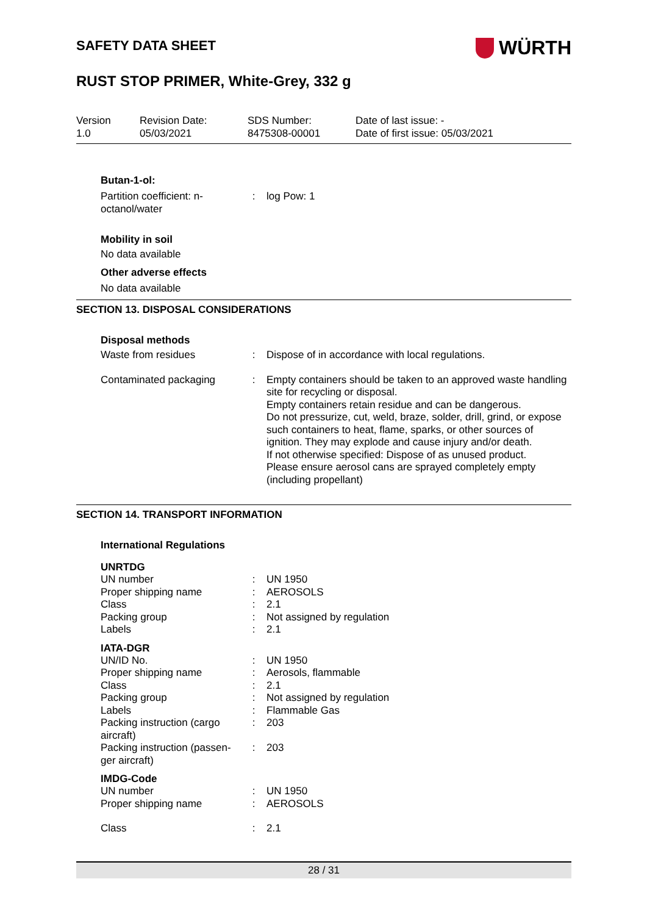SAFETY DATA SHEET
WÜRTH
RUST STOP PRIMER, White-Grey, 332 g
Version
1.0
Revision Date:
05/03/2021
SDS Number:
8475308-00001
Date of last issue: -
Date of first issue: 05/03/2021
Butan-1-ol:
| Partition coefficient: n-octanol/water | : | log Pow: 1 |
Mobility in soil
No data available
Other adverse effects
No data available
SECTION 13. DISPOSAL CONSIDERATIONS
Disposal methods
| Waste from residues | : | Dispose of in accordance with local regulations. |
| Contaminated packaging | : | Empty containers should be taken to an approved waste handling site for recycling or disposal. Empty containers retain residue and can be dangerous. Do not pressurize, cut, weld, braze, solder, drill, grind, or expose such containers to heat, flame, sparks, or other sources of ignition. They may explode and cause injury and/or death. If not otherwise specified: Dispose of as unused product. Please ensure aerosol cans are sprayed completely empty (including propellant) |
SECTION 14. TRANSPORT INFORMATION
International Regulations
UNRTDG
| UN number | : | UN 1950 |
| Proper shipping name | : | AEROSOLS |
| Class | : | 2.1 |
| Packing group | : | Not assigned by regulation |
| Labels | : | 2.1 |
IATA-DGR
| UN/ID No. | : | UN 1950 |
| Proper shipping name | : | Aerosols, flammable |
| Class | : | 2.1 |
| Packing group | : | Not assigned by regulation |
| Labels | : | Flammable Gas |
| Packing instruction (cargo aircraft) | : | 203 |
| Packing instruction (passen-ger aircraft) | : | 203 |
IMDG-Code
| UN number | : | UN 1950 |
| Proper shipping name | : | AEROSOLS |
| Class | : | 2.1 |
28 / 31